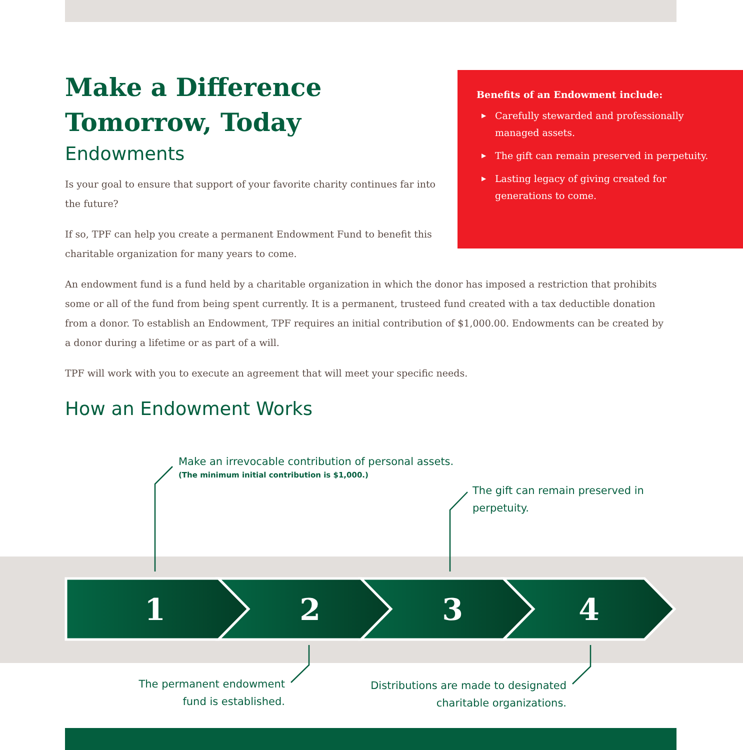Make a Difference Tomorrow, Today
Endowments
Is your goal to ensure that support of your favorite charity continues far into the future?
If so, TPF can help you create a permanent Endowment Fund to benefit this charitable organization for many years to come.
An endowment fund is a fund held by a charitable organization in which the donor has imposed a restriction that prohibits some or all of the fund from being spent currently. It is a permanent, trusteed fund created with a tax deductible donation from a donor. To establish an Endowment, TPF requires an initial contribution of $1,000.00. Endowments can be created by a donor during a lifetime or as part of a will.
TPF will work with you to execute an agreement that will meet your specific needs.
How an Endowment Works
Benefits of an Endowment include:
▶ Carefully stewarded and professionally managed assets.
▶ The gift can remain preserved in perpetuity.
▶ Lasting legacy of giving created for generations to come.
Make an irrevocable contribution of personal assets.
(The minimum initial contribution is $1,000.)
The gift can remain preserved in perpetuity.
The permanent endowment fund is established.
Distributions are made to designated charitable organizations.
1
2
3
4